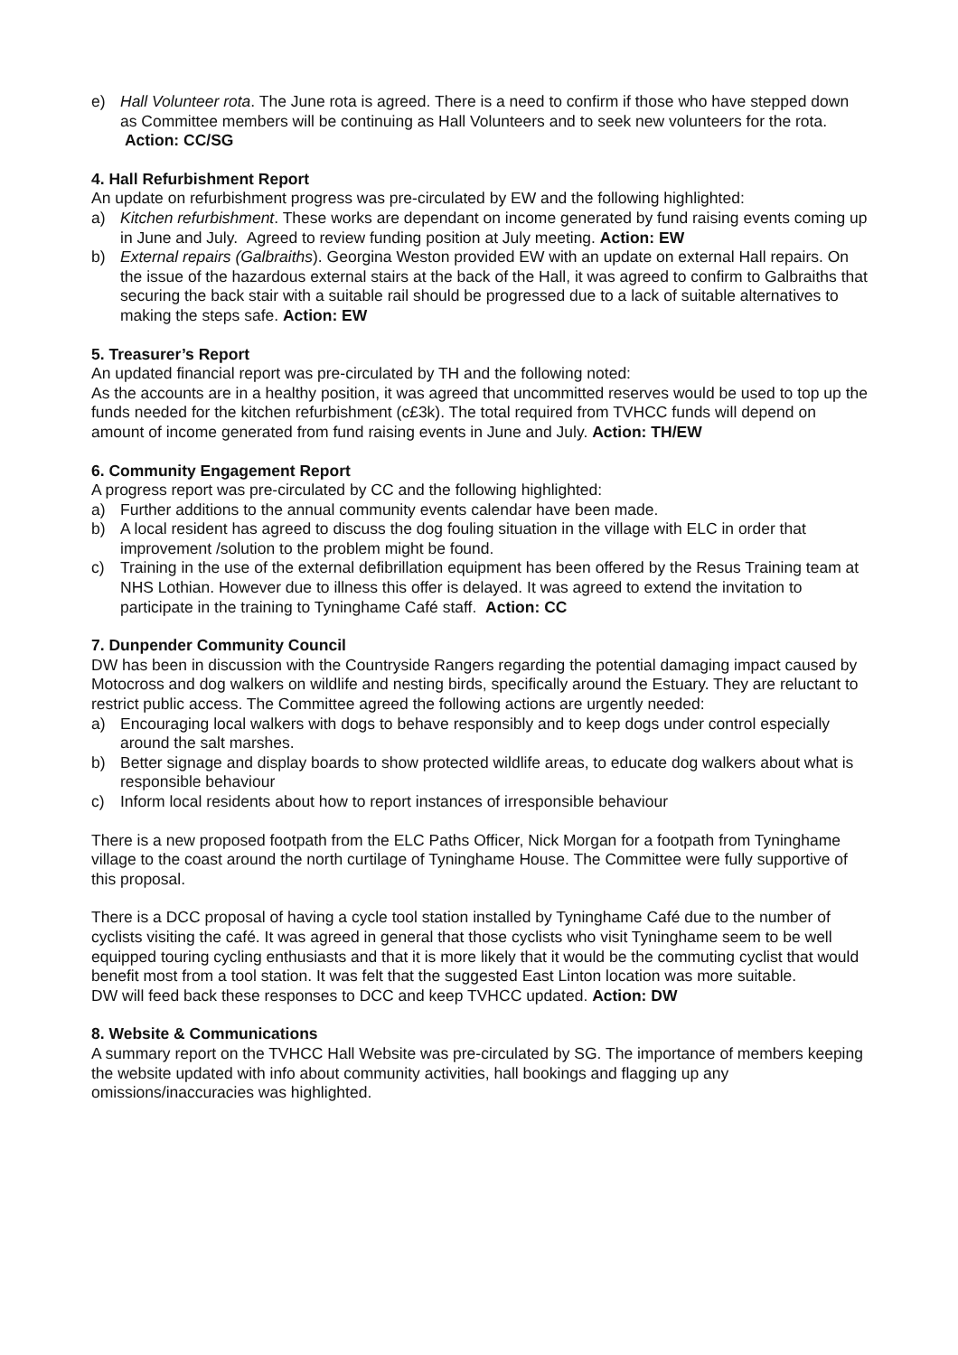e) Hall Volunteer rota. The June rota is agreed. There is a need to confirm if those who have stepped down as Committee members will be continuing as Hall Volunteers and to seek new volunteers for the rota. Action: CC/SG
4. Hall Refurbishment Report
An update on refurbishment progress was pre-circulated by EW and the following highlighted:
a) Kitchen refurbishment. These works are dependant on income generated by fund raising events coming up in June and July. Agreed to review funding position at July meeting. Action: EW
b) External repairs (Galbraiths). Georgina Weston provided EW with an update on external Hall repairs. On the issue of the hazardous external stairs at the back of the Hall, it was agreed to confirm to Galbraiths that securing the back stair with a suitable rail should be progressed due to a lack of suitable alternatives to making the steps safe. Action: EW
5. Treasurer’s Report
An updated financial report was pre-circulated by TH and the following noted:
As the accounts are in a healthy position, it was agreed that uncommitted reserves would be used to top up the funds needed for the kitchen refurbishment (c£3k). The total required from TVHCC funds will depend on amount of income generated from fund raising events in June and July. Action: TH/EW
6. Community Engagement Report
A progress report was pre-circulated by CC and the following highlighted:
a) Further additions to the annual community events calendar have been made.
b) A local resident has agreed to discuss the dog fouling situation in the village with ELC in order that improvement /solution to the problem might be found.
c) Training in the use of the external defibrillation equipment has been offered by the Resus Training team at NHS Lothian. However due to illness this offer is delayed. It was agreed to extend the invitation to participate in the training to Tyninghame Café staff. Action: CC
7. Dunpender Community Council
DW has been in discussion with the Countryside Rangers regarding the potential damaging impact caused by Motocross and dog walkers on wildlife and nesting birds, specifically around the Estuary. They are reluctant to restrict public access. The Committee agreed the following actions are urgently needed:
a) Encouraging local walkers with dogs to behave responsibly and to keep dogs under control especially around the salt marshes.
b) Better signage and display boards to show protected wildlife areas, to educate dog walkers about what is responsible behaviour
c) Inform local residents about how to report instances of irresponsible behaviour
There is a new proposed footpath from the ELC Paths Officer, Nick Morgan for a footpath from Tyninghame village to the coast around the north curtilage of Tyninghame House. The Committee were fully supportive of this proposal.
There is a DCC proposal of having a cycle tool station installed by Tyninghame Café due to the number of cyclists visiting the café. It was agreed in general that those cyclists who visit Tyninghame seem to be well equipped touring cycling enthusiasts and that it is more likely that it would be the commuting cyclist that would benefit most from a tool station. It was felt that the suggested East Linton location was more suitable.
DW will feed back these responses to DCC and keep TVHCC updated. Action: DW
8. Website & Communications
A summary report on the TVHCC Hall Website was pre-circulated by SG. The importance of members keeping the website updated with info about community activities, hall bookings and flagging up any omissions/inaccuracies was highlighted.